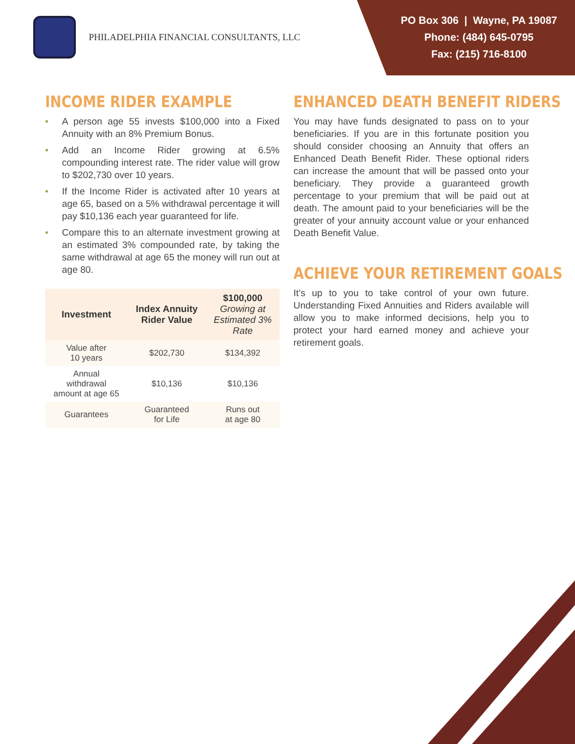PHILADELPHIA FINANCIAL CONSULTANTS, LLC
PO Box 306 | Wayne, PA 19087
Phone: (484) 645-0795
Fax: (215) 716-8100
INCOME RIDER EXAMPLE
• A person age 55 invests $100,000 into a Fixed Annuity with an 8% Premium Bonus.
• Add an Income Rider growing at 6.5% compounding interest rate. The rider value will grow to $202,730 over 10 years.
• If the Income Rider is activated after 10 years at age 65, based on a 5% withdrawal percentage it will pay $10,136 each year guaranteed for life.
• Compare this to an alternate investment growing at an estimated 3% compounded rate, by taking the same withdrawal at age 65 the money will run out at age 80.
| Investment | Index Annuity Rider Value | $100,000 Growing at Estimated 3% Rate |
| --- | --- | --- |
| Value after 10 years | $202,730 | $134,392 |
| Annual withdrawal amount at age 65 | $10,136 | $10,136 |
| Guarantees | Guaranteed for Life | Runs out at age 80 |
ENHANCED DEATH BENEFIT RIDERS
You may have funds designated to pass on to your beneficiaries. If you are in this fortunate position you should consider choosing an Annuity that offers an Enhanced Death Benefit Rider. These optional riders can increase the amount that will be passed onto your beneficiary. They provide a guaranteed growth percentage to your premium that will be paid out at death. The amount paid to your beneficiaries will be the greater of your annuity account value or your enhanced Death Benefit Value.
ACHIEVE YOUR RETIREMENT GOALS
It’s up to you to take control of your own future. Understanding Fixed Annuities and Riders available will allow you to make informed decisions, help you to protect your hard earned money and achieve your retirement goals.